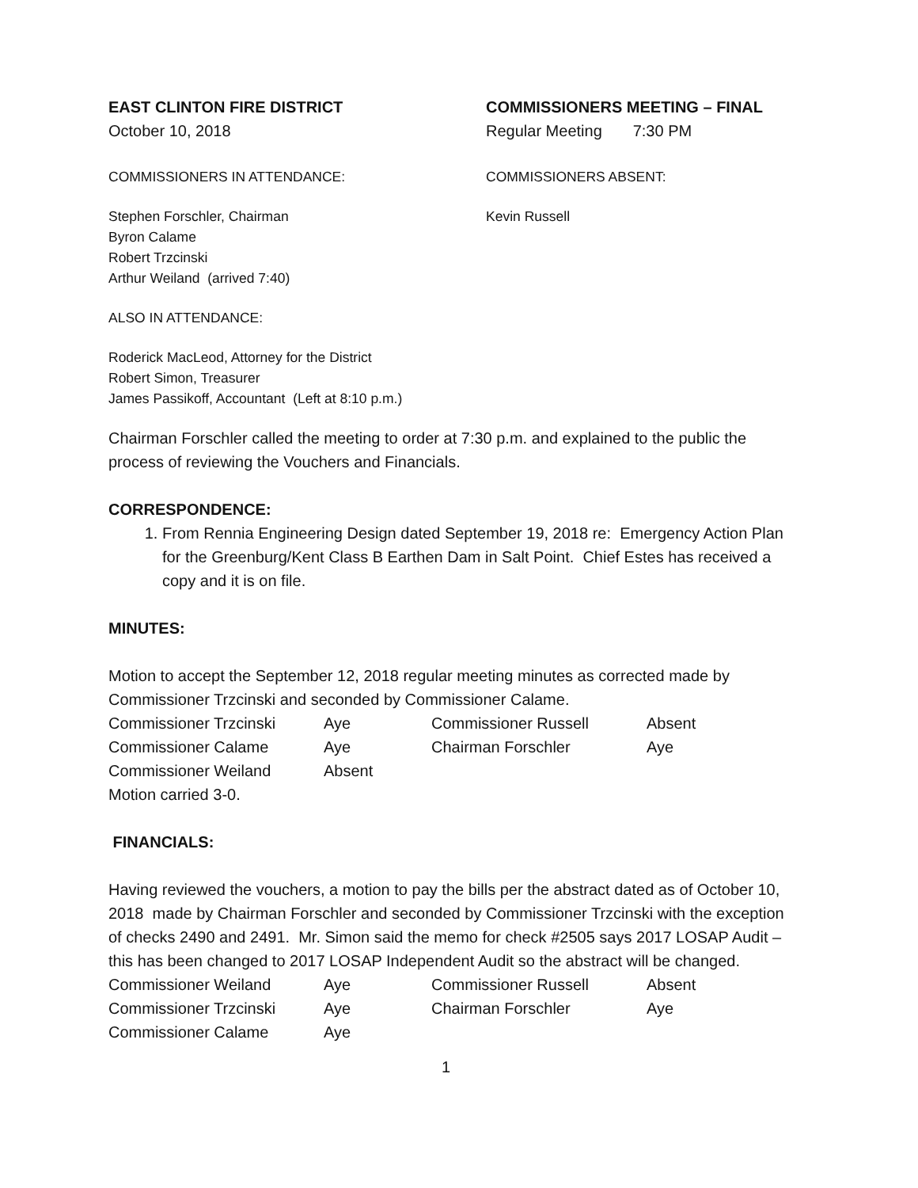EAST CLINTON FIRE DISTRICT
October 10, 2018
COMMISSIONERS MEETING – FINAL
Regular Meeting 7:30 PM
COMMISSIONERS IN ATTENDANCE: COMMISSIONERS ABSENT:
Stephen Forschler, Chairman
Byron Calame
Robert Trzcinski
Arthur Weiland (arrived 7:40)
Kevin Russell
ALSO IN ATTENDANCE:
Roderick MacLeod, Attorney for the District
Robert Simon, Treasurer
James Passikoff, Accountant (Left at 8:10 p.m.)
Chairman Forschler called the meeting to order at 7:30 p.m. and explained to the public the process of reviewing the Vouchers and Financials.
CORRESPONDENCE:
1. From Rennia Engineering Design dated September 19, 2018 re: Emergency Action Plan for the Greenburg/Kent Class B Earthen Dam in Salt Point. Chief Estes has received a copy and it is on file.
MINUTES:
Motion to accept the September 12, 2018 regular meeting minutes as corrected made by Commissioner Trzcinski and seconded by Commissioner Calame.
| Commissioner Trzcinski | Aye | Commissioner Russell | Absent |
| Commissioner Calame | Aye | Chairman Forschler | Aye |
| Commissioner Weiland | Absent | | |
Motion carried 3-0.
FINANCIALS:
Having reviewed the vouchers, a motion to pay the bills per the abstract dated as of October 10, 2018 made by Chairman Forschler and seconded by Commissioner Trzcinski with the exception of checks 2490 and 2491. Mr. Simon said the memo for check #2505 says 2017 LOSAP Audit – this has been changed to 2017 LOSAP Independent Audit so the abstract will be changed.
| Commissioner Weiland | Aye | Commissioner Russell | Absent |
| Commissioner Trzcinski | Aye | Chairman Forschler | Aye |
| Commissioner Calame | Aye | | |
1